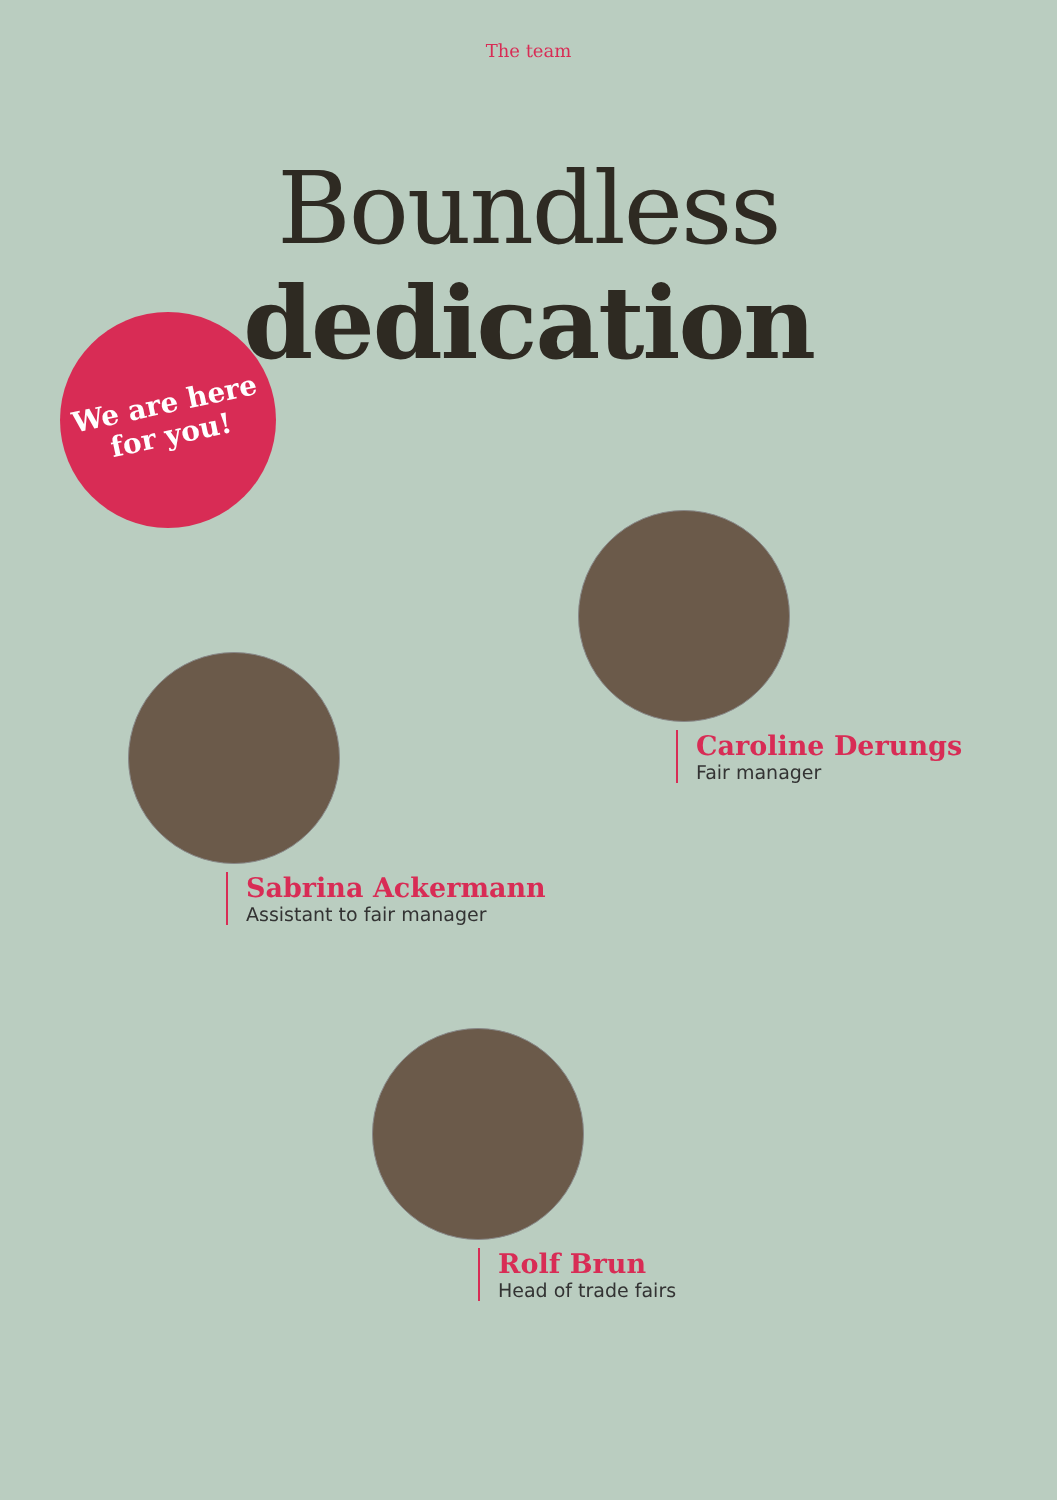The team
Boundless
dedication
We are here
for you!
Caroline Derungs
Fair manager
Sabrina Ackermann
Assistant to fair manager
Rolf Brun
Head of trade fairs